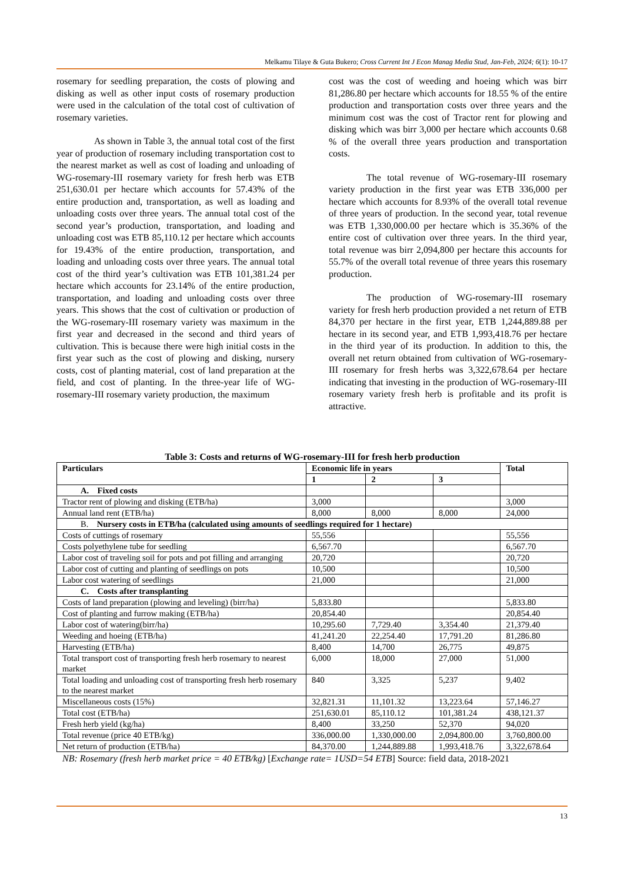Melkamu Tilaye & Guta Bukero; Cross Current Int J Econ Manag Media Stud, Jan-Feb, 2024; 6(1): 10-17
rosemary for seedling preparation, the costs of plowing and disking as well as other input costs of rosemary production were used in the calculation of the total cost of cultivation of rosemary varieties.
As shown in Table 3, the annual total cost of the first year of production of rosemary including transportation cost to the nearest market as well as cost of loading and unloading of WG-rosemary-III rosemary variety for fresh herb was ETB 251,630.01 per hectare which accounts for 57.43% of the entire production and, transportation, as well as loading and unloading costs over three years. The annual total cost of the second year’s production, transportation, and loading and unloading cost was ETB 85,110.12 per hectare which accounts for 19.43% of the entire production, transportation, and loading and unloading costs over three years. The annual total cost of the third year’s cultivation was ETB 101,381.24 per hectare which accounts for 23.14% of the entire production, transportation, and loading and unloading costs over three years. This shows that the cost of cultivation or production of the WG-rosemary-III rosemary variety was maximum in the first year and decreased in the second and third years of cultivation. This is because there were high initial costs in the first year such as the cost of plowing and disking, nursery costs, cost of planting material, cost of land preparation at the field, and cost of planting. In the three-year life of WG-rosemary-III rosemary variety production, the maximum
cost was the cost of weeding and hoeing which was birr 81,286.80 per hectare which accounts for 18.55 % of the entire production and transportation costs over three years and the minimum cost was the cost of Tractor rent for plowing and disking which was birr 3,000 per hectare which accounts 0.68 % of the overall three years production and transportation costs.
The total revenue of WG-rosemary-III rosemary variety production in the first year was ETB 336,000 per hectare which accounts for 8.93% of the overall total revenue of three years of production. In the second year, total revenue was ETB 1,330,000.00 per hectare which is 35.36% of the entire cost of cultivation over three years. In the third year, total revenue was birr 2,094,800 per hectare this accounts for 55.7% of the overall total revenue of three years this rosemary production.
The production of WG-rosemary-III rosemary variety for fresh herb production provided a net return of ETB 84,370 per hectare in the first year, ETB 1,244,889.88 per hectare in its second year, and ETB 1,993,418.76 per hectare in the third year of its production. In addition to this, the overall net return obtained from cultivation of WG-rosemary-III rosemary for fresh herbs was 3,322,678.64 per hectare indicating that investing in the production of WG-rosemary-III rosemary variety fresh herb is profitable and its profit is attractive.
Table 3: Costs and returns of WG-rosemary-III for fresh herb production
| Particulars | Economic life in years | | | Total |
| --- | --- | --- | --- | --- |
| | 1 | 2 | 3 | |
| A. Fixed costs | | | | |
| Tractor rent of plowing and disking (ETB/ha) | 3,000 | | | 3,000 |
| Annual land rent (ETB/ha) | 8,000 | 8,000 | 8,000 | 24,000 |
| B. Nursery costs in ETB/ha (calculated using amounts of seedlings required for 1 hectare) | | | | |
| Costs of cuttings of rosemary | 55,556 | | | 55,556 |
| Costs polyethylene tube for seedling | 6,567.70 | | | 6,567.70 |
| Labor cost of traveling soil for pots and pot filling and arranging | 20,720 | | | 20,720 |
| Labor cost of cutting and planting of seedlings on pots | 10,500 | | | 10,500 |
| Labor cost watering of seedlings | 21,000 | | | 21,000 |
| C. Costs after transplanting | | | | |
| Costs of land preparation (plowing and leveling) (birr/ha) | 5,833.80 | | | 5,833.80 |
| Cost of planting and furrow making (ETB/ha) | 20,854.40 | | | 20,854.40 |
| Labor cost of watering(birr/ha) | 10,295.60 | 7,729.40 | 3,354.40 | 21,379.40 |
| Weeding and hoeing (ETB/ha) | 41,241.20 | 22,254.40 | 17,791.20 | 81,286.80 |
| Harvesting (ETB/ha) | 8,400 | 14,700 | 26,775 | 49,875 |
| Total transport cost of transporting fresh herb rosemary to nearest market | 6,000 | 18,000 | 27,000 | 51,000 |
| Total loading and unloading cost of transporting fresh herb rosemary to the nearest market | 840 | 3,325 | 5,237 | 9,402 |
| Miscellaneous costs (15%) | 32,821.31 | 11,101.32 | 13,223.64 | 57,146.27 |
| Total cost (ETB/ha) | 251,630.01 | 85,110.12 | 101,381.24 | 438,121.37 |
| Fresh herb yield (kg/ha) | 8,400 | 33,250 | 52,370 | 94,020 |
| Total revenue (price 40 ETB/kg) | 336,000.00 | 1,330,000.00 | 2,094,800.00 | 3,760,800.00 |
| Net return of production (ETB/ha) | 84,370.00 | 1,244,889.88 | 1,993,418.76 | 3,322,678.64 |
NB: Rosemary (fresh herb market price = 40 ETB/kg) [Exchange rate= 1USD=54 ETB] Source: field data, 2018-2021
13